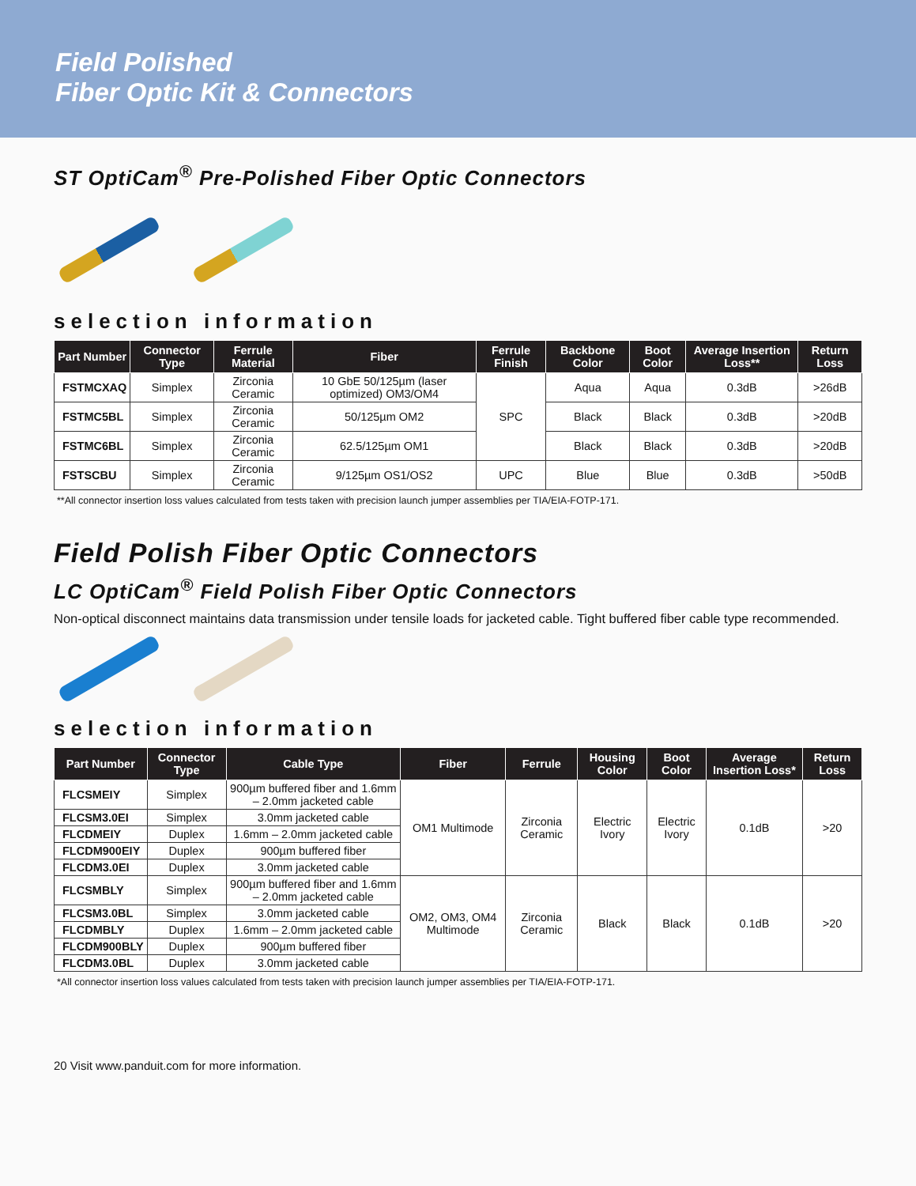Field Polished
Fiber Optic Kit & Connectors
ST OptiCam<sup>®</sup> Pre-Polished Fiber Optic Connectors
selection information
| Part Number | Connector Type | Ferrule Material | Fiber | Ferrule Finish | Backbone Color | Boot Color | Average Insertion Loss** | Return Loss |
| --- | --- | --- | --- | --- | --- | --- | --- | --- |
| FSTMCXAQ | Simplex | Zirconia Ceramic | 10 GbE 50/125µm (laser optimized) OM3/OM4 | SPC | Aqua | Aqua | 0.3dB | >26dB |
| FSTMC5BL | Simplex | Zirconia Ceramic | 50/125µm OM2 | | Black | Black | 0.3dB | >20dB |
| FSTMC6BL | Simplex | Zirconia Ceramic | 62.5/125µm OM1 | | Black | Black | 0.3dB | >20dB |
| FSTSCBU | Simplex | Zirconia Ceramic | 9/125µm OS1/OS2 | UPC | Blue | Blue | 0.3dB | >50dB |
**All connector insertion loss values calculated from tests taken with precision launch jumper assemblies per TIA/EIA-FOTP-171.
Field Polish Fiber Optic Connectors
LC OptiCam<sup>®</sup> Field Polish Fiber Optic Connectors
Non-optical disconnect maintains data transmission under tensile loads for jacketed cable. Tight buffered fiber cable type recommended.
selection information
| Part Number | Connector Type | Cable Type | Fiber | Ferrule | Housing Color | Boot Color | Average Insertion Loss* | Return Loss |
| --- | --- | --- | --- | --- | --- | --- | --- | --- |
| FLCSMEIY | Simplex | 900µm buffered fiber and 1.6mm – 2.0mm jacketed cable | OM1 Multimode | Zirconia Ceramic | Electric Ivory | Electric Ivory | 0.1dB | >20 |
| FLCSM3.0EI | Simplex | 3.0mm jacketed cable | | | | | | |
| FLCDMEIY | Duplex | 1.6mm – 2.0mm jacketed cable | | | | | | |
| FLCDM900EIY | Duplex | 900µm buffered fiber | | | | | | |
| FLCDM3.0EI | Duplex | 3.0mm jacketed cable | | | | | | |
| FLCSMBLY | Simplex | 900µm buffered fiber and 1.6mm – 2.0mm jacketed cable | OM2, OM3, OM4 Multimode | Zirconia Ceramic | Black | Black | 0.1dB | >20 |
| FLCSM3.0BL | Simplex | 3.0mm jacketed cable | | | | | | |
| FLCDMBLY | Duplex | 1.6mm – 2.0mm jacketed cable | | | | | | |
| FLCDM900BLY | Duplex | 900µm buffered fiber | | | | | | |
| FLCDM3.0BL | Duplex | 3.0mm jacketed cable | | | | | | |
*All connector insertion loss values calculated from tests taken with precision launch jumper assemblies per TIA/EIA-FOTP-171.
20 Visit www.panduit.com for more information.